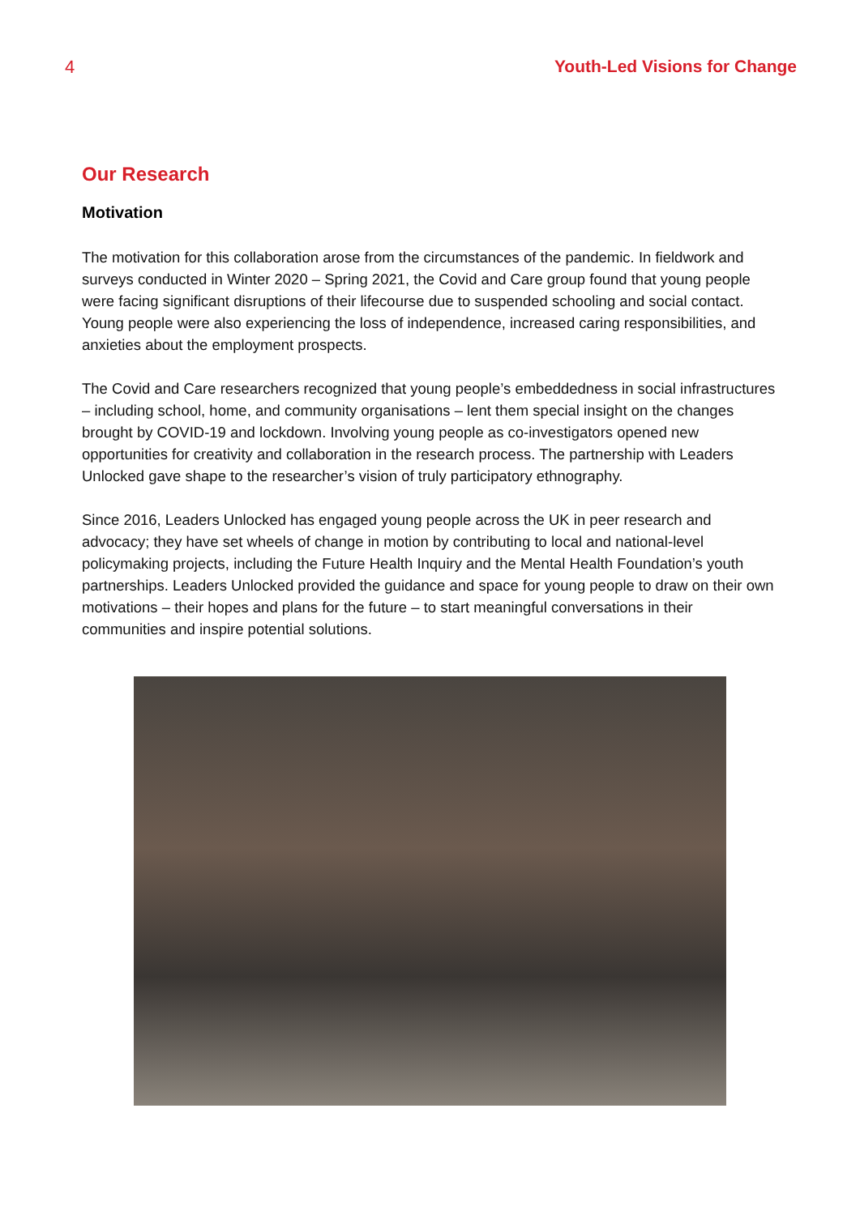4 Youth-Led Visions for Change
Our Research
Motivation
The motivation for this collaboration arose from the circumstances of the pandemic. In fieldwork and surveys conducted in Winter 2020 – Spring 2021, the Covid and Care group found that young people were facing significant disruptions of their lifecourse due to suspended schooling and social contact. Young people were also experiencing the loss of independence, increased caring responsibilities, and anxieties about the employment prospects.
The Covid and Care researchers recognized that young people’s embeddedness in social infrastructures – including school, home, and community organisations – lent them special insight on the changes brought by COVID-19 and lockdown. Involving young people as co-investigators opened new opportunities for creativity and collaboration in the research process. The partnership with Leaders Unlocked gave shape to the researcher’s vision of truly participatory ethnography.
Since 2016, Leaders Unlocked has engaged young people across the UK in peer research and advocacy; they have set wheels of change in motion by contributing to local and national-level policymaking projects, including the Future Health Inquiry and the Mental Health Foundation’s youth partnerships. Leaders Unlocked provided the guidance and space for young people to draw on their own motivations – their hopes and plans for the future – to start meaningful conversations in their communities and inspire potential solutions.